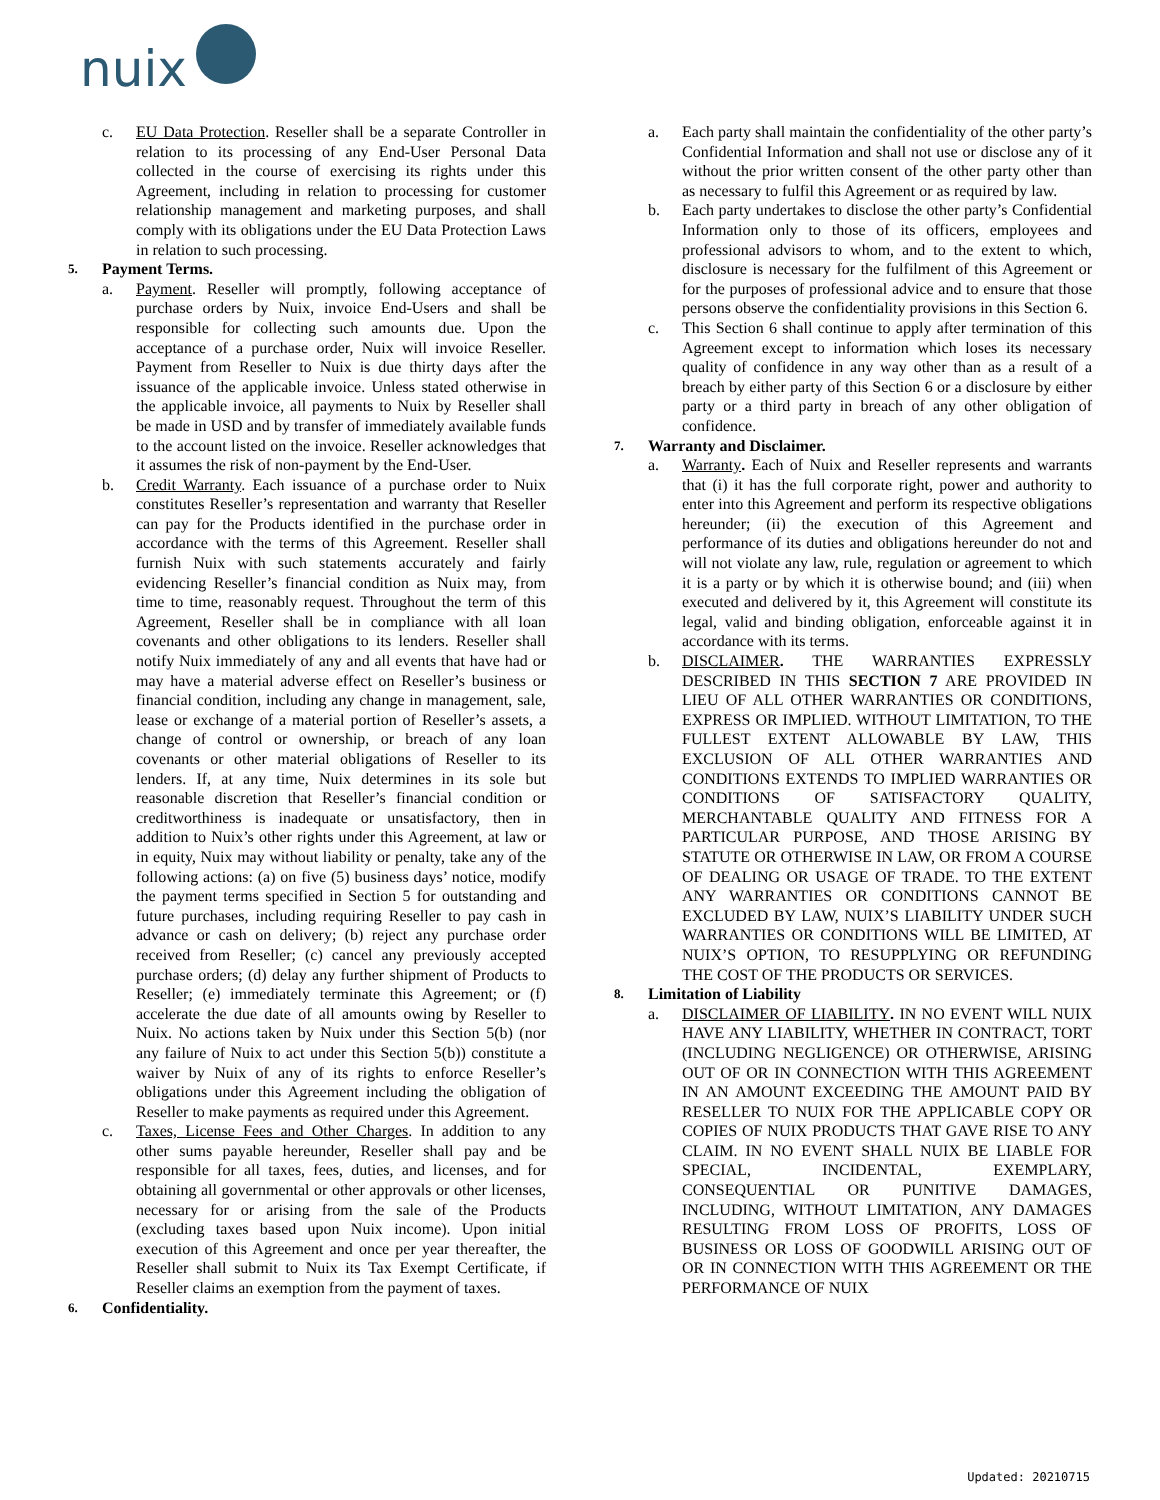nuix
c. EU Data Protection. Reseller shall be a separate Controller in relation to its processing of any End-User Personal Data collected in the course of exercising its rights under this Agreement, including in relation to processing for customer relationship management and marketing purposes, and shall comply with its obligations under the EU Data Protection Laws in relation to such processing.
5. Payment Terms.
a. Payment. Reseller will promptly, following acceptance of purchase orders by Nuix, invoice End-Users and shall be responsible for collecting such amounts due. Upon the acceptance of a purchase order, Nuix will invoice Reseller. Payment from Reseller to Nuix is due thirty days after the issuance of the applicable invoice. Unless stated otherwise in the applicable invoice, all payments to Nuix by Reseller shall be made in USD and by transfer of immediately available funds to the account listed on the invoice. Reseller acknowledges that it assumes the risk of non-payment by the End-User.
b. Credit Warranty. Each issuance of a purchase order to Nuix constitutes Reseller’s representation and warranty that Reseller can pay for the Products identified in the purchase order in accordance with the terms of this Agreement. Reseller shall furnish Nuix with such statements accurately and fairly evidencing Reseller’s financial condition as Nuix may, from time to time, reasonably request. Throughout the term of this Agreement, Reseller shall be in compliance with all loan covenants and other obligations to its lenders. Reseller shall notify Nuix immediately of any and all events that have had or may have a material adverse effect on Reseller’s business or financial condition, including any change in management, sale, lease or exchange of a material portion of Reseller’s assets, a change of control or ownership, or breach of any loan covenants or other material obligations of Reseller to its lenders. If, at any time, Nuix determines in its sole but reasonable discretion that Reseller’s financial condition or creditworthiness is inadequate or unsatisfactory, then in addition to Nuix’s other rights under this Agreement, at law or in equity, Nuix may without liability or penalty, take any of the following actions: (a) on five (5) business days’ notice, modify the payment terms specified in Section 5 for outstanding and future purchases, including requiring Reseller to pay cash in advance or cash on delivery; (b) reject any purchase order received from Reseller; (c) cancel any previously accepted purchase orders; (d) delay any further shipment of Products to Reseller; (e) immediately terminate this Agreement; or (f) accelerate the due date of all amounts owing by Reseller to Nuix. No actions taken by Nuix under this Section 5(b) (nor any failure of Nuix to act under this Section 5(b)) constitute a waiver by Nuix of any of its rights to enforce Reseller’s obligations under this Agreement including the obligation of Reseller to make payments as required under this Agreement.
c. Taxes, License Fees and Other Charges. In addition to any other sums payable hereunder, Reseller shall pay and be responsible for all taxes, fees, duties, and licenses, and for obtaining all governmental or other approvals or other licenses, necessary for or arising from the sale of the Products (excluding taxes based upon Nuix income). Upon initial execution of this Agreement and once per year thereafter, the Reseller shall submit to Nuix its Tax Exempt Certificate, if Reseller claims an exemption from the payment of taxes.
6. Confidentiality.
a. Each party shall maintain the confidentiality of the other party’s Confidential Information and shall not use or disclose any of it without the prior written consent of the other party other than as necessary to fulfil this Agreement or as required by law.
b. Each party undertakes to disclose the other party’s Confidential Information only to those of its officers, employees and professional advisors to whom, and to the extent to which, disclosure is necessary for the fulfilment of this Agreement or for the purposes of professional advice and to ensure that those persons observe the confidentiality provisions in this Section 6.
c. This Section 6 shall continue to apply after termination of this Agreement except to information which loses its necessary quality of confidence in any way other than as a result of a breach by either party of this Section 6 or a disclosure by either party or a third party in breach of any other obligation of confidence.
7. Warranty and Disclaimer.
a. Warranty. Each of Nuix and Reseller represents and warrants that (i) it has the full corporate right, power and authority to enter into this Agreement and perform its respective obligations hereunder; (ii) the execution of this Agreement and performance of its duties and obligations hereunder do not and will not violate any law, rule, regulation or agreement to which it is a party or by which it is otherwise bound; and (iii) when executed and delivered by it, this Agreement will constitute its legal, valid and binding obligation, enforceable against it in accordance with its terms.
b. DISCLAIMER. THE WARRANTIES EXPRESSLY DESCRIBED IN THIS SECTION 7 ARE PROVIDED IN LIEU OF ALL OTHER WARRANTIES OR CONDITIONS, EXPRESS OR IMPLIED. WITHOUT LIMITATION, TO THE FULLEST EXTENT ALLOWABLE BY LAW, THIS EXCLUSION OF ALL OTHER WARRANTIES AND CONDITIONS EXTENDS TO IMPLIED WARRANTIES OR CONDITIONS OF SATISFACTORY QUALITY, MERCHANTABLE QUALITY AND FITNESS FOR A PARTICULAR PURPOSE, AND THOSE ARISING BY STATUTE OR OTHERWISE IN LAW, OR FROM A COURSE OF DEALING OR USAGE OF TRADE. TO THE EXTENT ANY WARRANTIES OR CONDITIONS CANNOT BE EXCLUDED BY LAW, NUIX’S LIABILITY UNDER SUCH WARRANTIES OR CONDITIONS WILL BE LIMITED, AT NUIX’S OPTION, TO RESUPPLYING OR REFUNDING THE COST OF THE PRODUCTS OR SERVICES.
8. Limitation of Liability
a. DISCLAIMER OF LIABILITY. IN NO EVENT WILL NUIX HAVE ANY LIABILITY, WHETHER IN CONTRACT, TORT (INCLUDING NEGLIGENCE) OR OTHERWISE, ARISING OUT OF OR IN CONNECTION WITH THIS AGREEMENT IN AN AMOUNT EXCEEDING THE AMOUNT PAID BY RESELLER TO NUIX FOR THE APPLICABLE COPY OR COPIES OF NUIX PRODUCTS THAT GAVE RISE TO ANY CLAIM. IN NO EVENT SHALL NUIX BE LIABLE FOR SPECIAL, INCIDENTAL, EXEMPLARY, CONSEQUENTIAL OR PUNITIVE DAMAGES, INCLUDING, WITHOUT LIMITATION, ANY DAMAGES RESULTING FROM LOSS OF PROFITS, LOSS OF BUSINESS OR LOSS OF GOODWILL ARISING OUT OF OR IN CONNECTION WITH THIS AGREEMENT OR THE PERFORMANCE OF NUIX
Updated: 20210715